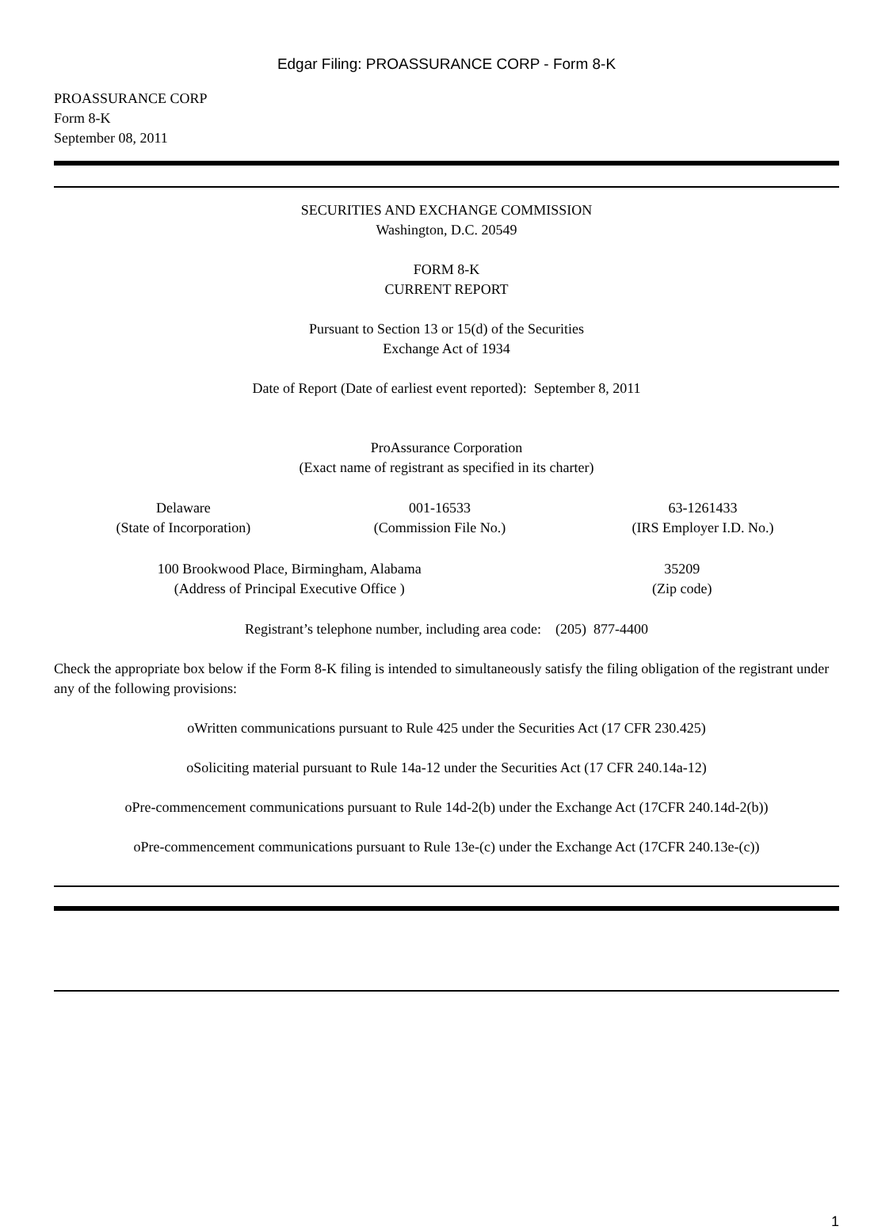Edgar Filing: PROASSURANCE CORP - Form 8-K
PROASSURANCE CORP
Form 8-K
September 08, 2011
SECURITIES AND EXCHANGE COMMISSION
Washington, D.C. 20549
FORM 8-K
CURRENT REPORT
Pursuant to Section 13 or 15(d) of the Securities
Exchange Act of 1934
Date of Report (Date of earliest event reported): September 8, 2011
ProAssurance Corporation
(Exact name of registrant as specified in its charter)
| Delaware (State of Incorporation) | 001-16533 (Commission File No.) | 63-1261433 (IRS Employer I.D. No.) |
| 100 Brookwood Place, Birmingham, Alabama (Address of Principal Executive Office ) | 35209 (Zip code) |
Registrant’s telephone number, including area code: (205) 877-4400
Check the appropriate box below if the Form 8-K filing is intended to simultaneously satisfy the filing obligation of the registrant under any of the following provisions:
oWritten communications pursuant to Rule 425 under the Securities Act (17 CFR 230.425)
oSoliciting material pursuant to Rule 14a-12 under the Securities Act (17 CFR 240.14a-12)
oPre-commencement communications pursuant to Rule 14d-2(b) under the Exchange Act (17CFR 240.14d-2(b))
oPre-commencement communications pursuant to Rule 13e-(c) under the Exchange Act (17CFR 240.13e-(c))
1